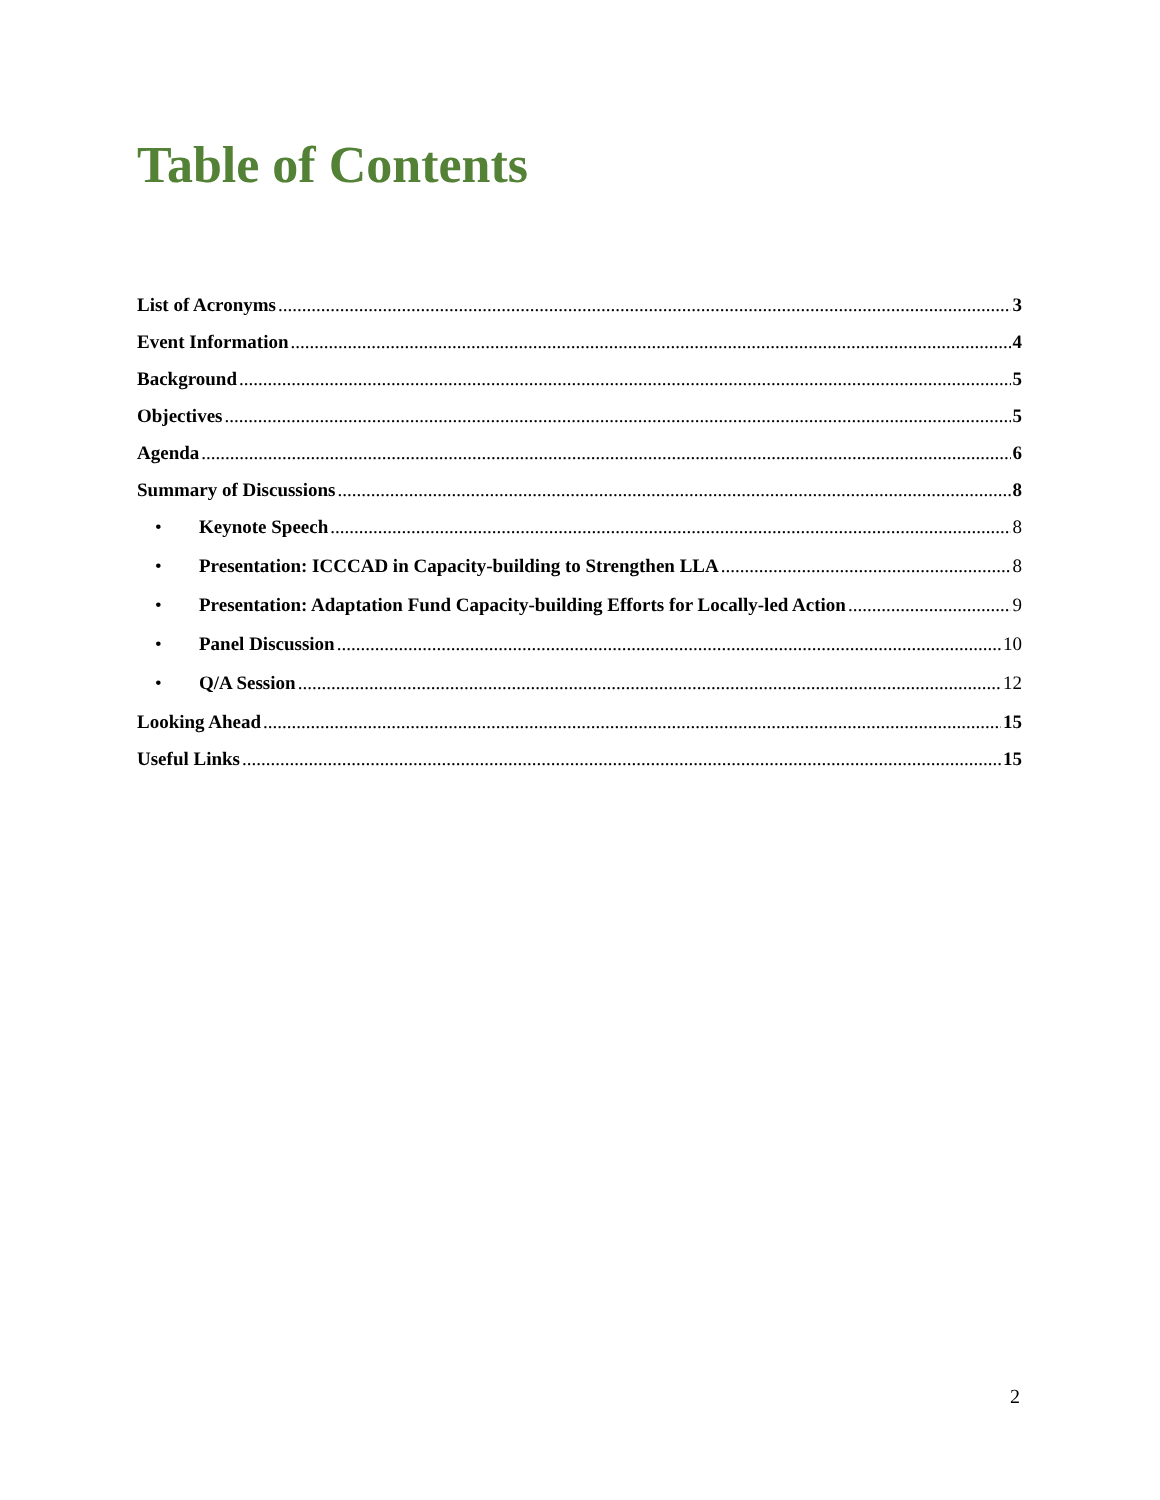Table of Contents
List of Acronyms 3
Event Information 4
Background 5
Objectives 5
Agenda 6
Summary of Discussions 8
• Keynote Speech 8
• Presentation: ICCCAD in Capacity-building to Strengthen LLA 8
• Presentation: Adaptation Fund Capacity-building Efforts for Locally-led Action 9
• Panel Discussion 10
• Q/A Session 12
Looking Ahead 15
Useful Links 15
2